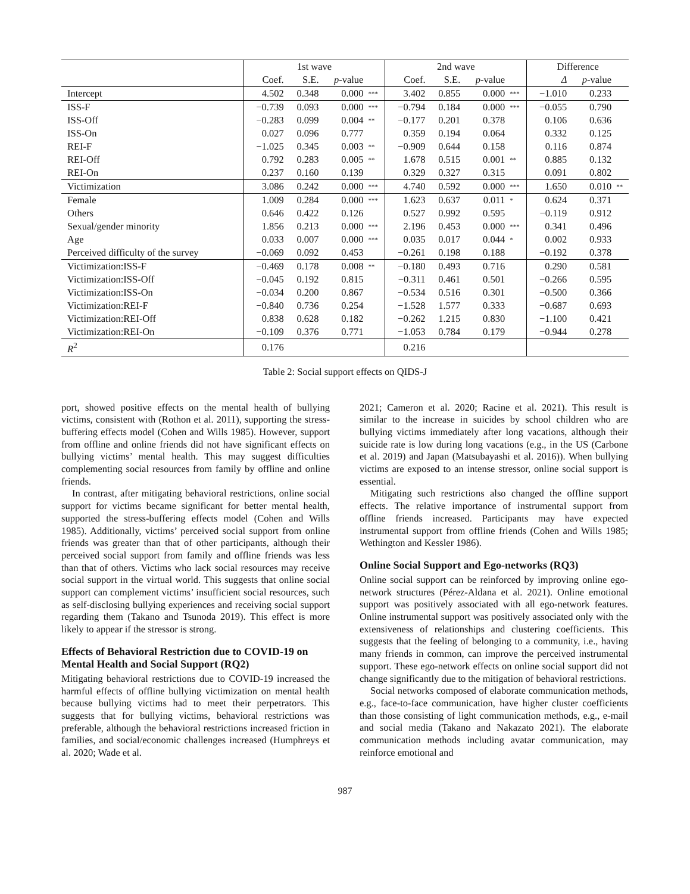| | 1st wave | | | | 2nd wave | | | | Difference | | |
| --- | --- | --- | --- | --- | --- | --- | --- | --- | --- | --- | --- |
| | Coef. | S.E. | p -value | | Coef. | S.E. | p -value | | Δ | p -value | |
| Intercept | 4.502 | 0.348 | 0.000 | *** | 3.402 | 0.855 | 0.000 | *** | −1.010 | 0.233 | |
| ISS-F | −0.739 | 0.093 | 0.000 | *** | −0.794 | 0.184 | 0.000 | *** | −0.055 | 0.790 | |
| ISS-Off | −0.283 | 0.099 | 0.004 | ** | −0.177 | 0.201 | 0.378 | | 0.106 | 0.636 | |
| ISS-On | 0.027 | 0.096 | 0.777 | | 0.359 | 0.194 | 0.064 | | 0.332 | 0.125 | |
| REI-F | −1.025 | 0.345 | 0.003 | ** | −0.909 | 0.644 | 0.158 | | 0.116 | 0.874 | |
| REI-Off | 0.792 | 0.283 | 0.005 | ** | 1.678 | 0.515 | 0.001 | ** | 0.885 | 0.132 | |
| REI-On | 0.237 | 0.160 | 0.139 | | 0.329 | 0.327 | 0.315 | | 0.091 | 0.802 | |
| Victimization | 3.086 | 0.242 | 0.000 | *** | 4.740 | 0.592 | 0.000 | *** | 1.650 | 0.010 | ** |
| Female | 1.009 | 0.284 | 0.000 | *** | 1.623 | 0.637 | 0.011 | * | 0.624 | 0.371 | |
| Others | 0.646 | 0.422 | 0.126 | | 0.527 | 0.992 | 0.595 | | −0.119 | 0.912 | |
| Sexual/gender minority | 1.856 | 0.213 | 0.000 | *** | 2.196 | 0.453 | 0.000 | *** | 0.341 | 0.496 | |
| Age | 0.033 | 0.007 | 0.000 | *** | 0.035 | 0.017 | 0.044 | * | 0.002 | 0.933 | |
| Perceived difficulty of the survey | −0.069 | 0.092 | 0.453 | | −0.261 | 0.198 | 0.188 | | −0.192 | 0.378 | |
| Victimization:ISS-F | −0.469 | 0.178 | 0.008 | ** | −0.180 | 0.493 | 0.716 | | 0.290 | 0.581 | |
| Victimization:ISS-Off | −0.045 | 0.192 | 0.815 | | −0.311 | 0.461 | 0.501 | | −0.266 | 0.595 | |
| Victimization:ISS-On | −0.034 | 0.200 | 0.867 | | −0.534 | 0.516 | 0.301 | | −0.500 | 0.366 | |
| Victimization:REI-F | −0.840 | 0.736 | 0.254 | | −1.528 | 1.577 | 0.333 | | −0.687 | 0.693 | |
| Victimization:REI-Off | 0.838 | 0.628 | 0.182 | | −0.262 | 1.215 | 0.830 | | −1.100 | 0.421 | |
| Victimization:REI-On | −0.109 | 0.376 | 0.771 | | −1.053 | 0.784 | 0.179 | | −0.944 | 0.278 | |
| R<sup>2</sup> | 0.176 | | | | 0.216 | | | | | | |
Table 2: Social support effects on QIDS-J
port, showed positive effects on the mental health of bullying victims, consistent with (Rothon et al. 2011), supporting the stress-buffering effects model (Cohen and Wills 1985). However, support from offline and online friends did not have significant effects on bullying victims’ mental health. This may suggest difficulties complementing social resources from family by offline and online friends.
In contrast, after mitigating behavioral restrictions, online social support for victims became significant for better mental health, supported the stress-buffering effects model (Cohen and Wills 1985). Additionally, victims’ perceived social support from online friends was greater than that of other participants, although their perceived social support from family and offline friends was less than that of others. Victims who lack social resources may receive social support in the virtual world. This suggests that online social support can complement victims’ insufficient social resources, such as self-disclosing bullying experiences and receiving social support regarding them (Takano and Tsunoda 2019). This effect is more likely to appear if the stressor is strong.
Effects of Behavioral Restriction due to COVID-19 on Mental Health and Social Support (RQ2)
Mitigating behavioral restrictions due to COVID-19 increased the harmful effects of offline bullying victimization on mental health because bullying victims had to meet their perpetrators. This suggests that for bullying victims, behavioral restrictions was preferable, although the behavioral restrictions increased friction in families, and social/economic challenges increased (Humphreys et al. 2020; Wade et al.
2021; Cameron et al. 2020; Racine et al. 2021). This result is similar to the increase in suicides by school children who are bullying victims immediately after long vacations, although their suicide rate is low during long vacations (e.g., in the US (Carbone et al. 2019) and Japan (Matsubayashi et al. 2016)). When bullying victims are exposed to an intense stressor, online social support is essential.
Mitigating such restrictions also changed the offline support effects. The relative importance of instrumental support from offline friends increased. Participants may have expected instrumental support from offline friends (Cohen and Wills 1985; Wethington and Kessler 1986).
Online Social Support and Ego-networks (RQ3)
Online social support can be reinforced by improving online ego-network structures (Pérez-Aldana et al. 2021). Online emotional support was positively associated with all ego-network features. Online instrumental support was positively associated only with the extensiveness of relationships and clustering coefficients. This suggests that the feeling of belonging to a community, i.e., having many friends in common, can improve the perceived instrumental support. These ego-network effects on online social support did not change significantly due to the mitigation of behavioral restrictions.
Social networks composed of elaborate communication methods, e.g., face-to-face communication, have higher cluster coefficients than those consisting of light communication methods, e.g., e-mail and social media (Takano and Nakazato 2021). The elaborate communication methods including avatar communication, may reinforce emotional and
987